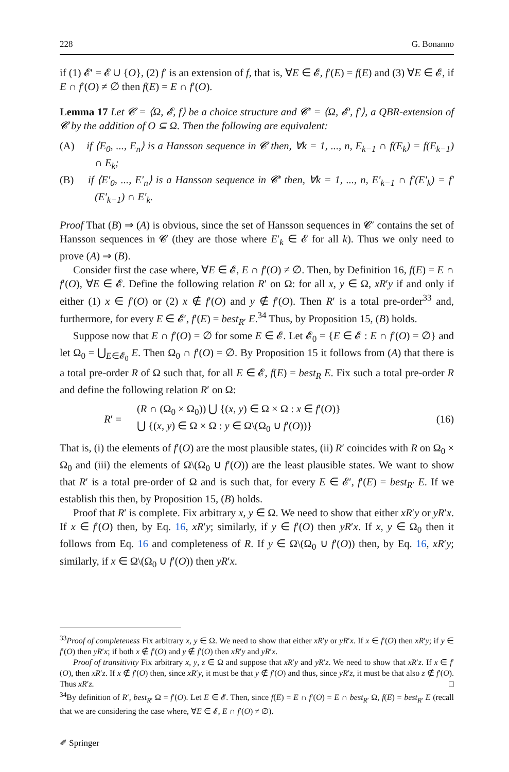228 G. Bonanno
if (1) 𝓔′ = 𝓔 ∪ {O}, (2) f′ is an extension of f, that is, ∀E ∈ 𝓔, f′(E) = f(E) and (3) ∀E ∈ 𝓔, if E ∩ f′(O) ≠ ∅ then f(E) = E ∩ f′(O).
Lemma 17 Let 𝓒 = ⟨Ω, 𝓔, f⟩ be a choice structure and 𝓒′ = ⟨Ω, 𝓔′, f′⟩, a QBR-extension of 𝓒 by the addition of O ⊆ Ω. Then the following are equivalent:
(A) if ⟨E<sub>0</sub>, ..., E<sub>n</sub>⟩ is a Hansson sequence in 𝓒 then, ∀k = 1, ..., n, E<sub>k−1</sub> ∩ f(E<sub>k</sub>) = f(E<sub>k−1</sub>) ∩ E<sub>k</sub>;
(B) if ⟨E′<sub>0</sub>, ..., E′<sub>n</sub>⟩ is a Hansson sequence in 𝓒′ then, ∀k = 1, ..., n, E′<sub>k−1</sub> ∩ f′(E′<sub>k</sub>) = f′(E′<sub>k−1</sub>) ∩ E′<sub>k</sub>.
Proof That (B) ⇒ (A) is obvious, since the set of Hansson sequences in 𝓒′ contains the set of Hansson sequences in 𝓒 (they are those where E′<sub>k</sub> ∈ 𝓔 for all k). Thus we only need to prove (A) ⇒ (B).
Consider first the case where, ∀E ∈ 𝓔, E ∩ f′(O) ≠ ∅. Then, by Definition 16, f(E) = E ∩ f′(O), ∀E ∈ 𝓔. Define the following relation R′ on Ω: for all x, y ∈ Ω, xR′y if and only if either (1) x ∈ f′(O) or (2) x ∉ f′(O) and y ∉ f′(O). Then R′ is a total pre-order<sup>33</sup> and, furthermore, for every E ∈ 𝓔′, f′(E) = best<sub>R′</sub> E.<sup>34</sup> Thus, by Proposition 15, (B) holds.
Suppose now that E ∩ f′(O) = ∅ for some E ∈ 𝓔. Let 𝓔<sub>0</sub> = {E ∈ 𝓔 : E ∩ f′(O) = ∅} and let Ω<sub>0</sub> = ⋃<sub>E∈𝓔<sub>0</sub></sub> E. Then Ω<sub>0</sub> ∩ f′(O) = ∅. By Proposition 15 it follows from (A) that there is a total pre-order R of Ω such that, for all E ∈ 𝓔, f(E) = best<sub>R</sub> E. Fix such a total pre-order R and define the following relation R′ on Ω:
R′ =
(R ∩ (Ω<sub>0</sub> × Ω<sub>0</sub>)) ⋃ {(x, y) ∈ Ω × Ω : x ∈ f′(O)}
⋃ {(x, y) ∈ Ω × Ω : y ∈ Ω\(Ω<sub>0</sub> ∪ f′(O))}
(16)
That is, (i) the elements of f′(O) are the most plausible states, (ii) R′ coincides with R on Ω<sub>0</sub> × Ω<sub>0</sub> and (iii) the elements of Ω\(Ω<sub>0</sub> ∪ f′(O)) are the least plausible states. We want to show that R′ is a total pre-order of Ω and is such that, for every E ∈ 𝓔′, f′(E) = best<sub>R′</sub> E. If we establish this then, by Proposition 15, (B) holds.
Proof that R′ is complete. Fix arbitrary x, y ∈ Ω. We need to show that either xR′y or yR′x. If x ∈ f′(O) then, by Eq. 16, xR′y; similarly, if y ∈ f′(O) then yR′x. If x, y ∈ Ω<sub>0</sub> then it follows from Eq. 16 and completeness of R. If y ∈ Ω\(Ω<sub>0</sub> ∪ f′(O)) then, by Eq. 16, xR′y; similarly, if x ∈ Ω\(Ω<sub>0</sub> ∪ f′(O)) then yR′x.
<sup>33</sup> Proof of completeness Fix arbitrary x, y ∈ Ω. We need to show that either xR′y or yR′x. If x ∈ f′(O) then xR′y; if y ∈ f′(O) then yR′x; if both x ∉ f′(O) and y ∉ f′(O) then xR′y and yR′x.
Proof of transitivity Fix arbitrary x, y, z ∈ Ω and suppose that xR′y and yR′z. We need to show that xR′z. If x ∈ f′(O), then xR′z. If x ∉ f′(O) then, since xR′y, it must be that y ∉ f′(O) and thus, since yR′z, it must be that also z ∉ f′(O). Thus xR′z. □
<sup>34</sup> By definition of R′, best<sub>R′</sub> Ω = f′(O). Let E ∈ 𝓔. Then, since f(E) = E ∩ f′(O) = E ∩ best<sub>R′</sub> Ω, f(E) = best<sub>R′</sub> E (recall that we are considering the case where, ∀E ∈ 𝓔, E ∩ f′(O) ≠ ∅).
✐ Springer